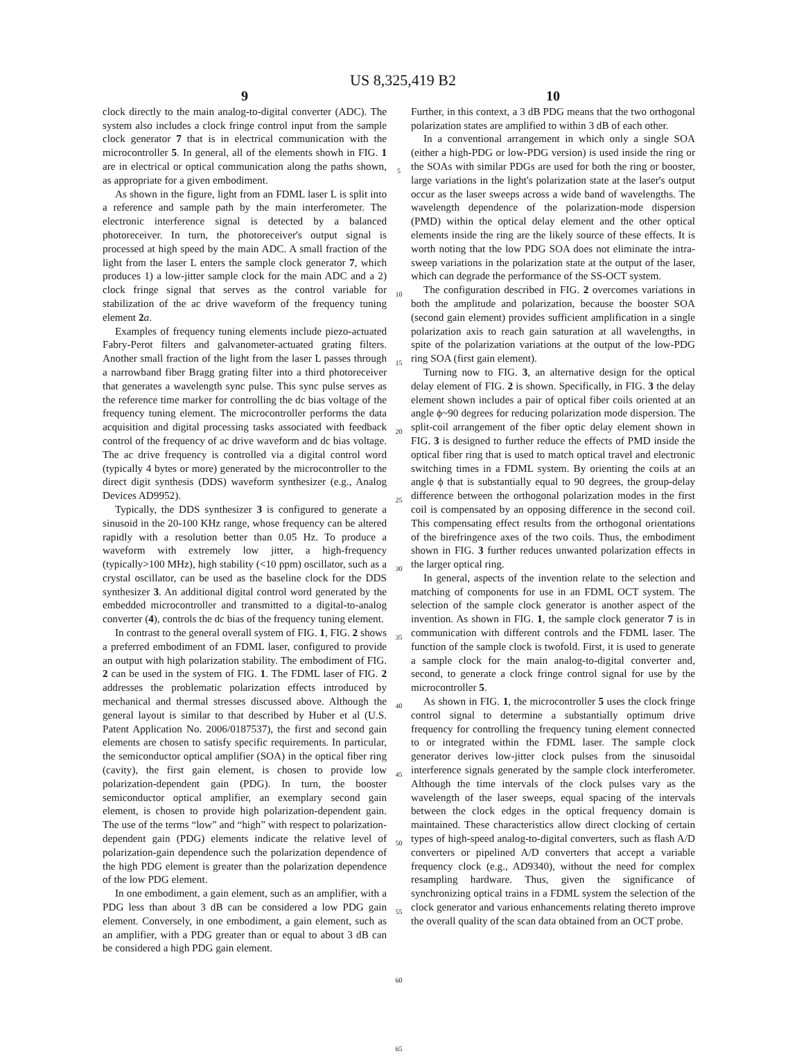US 8,325,419 B2
9
clock directly to the main analog-to-digital converter (ADC). The system also includes a clock fringe control input from the sample clock generator 7 that is in electrical communication with the microcontroller 5. In general, all of the elements showh in FIG. 1 are in electrical or optical communication along the paths shown, as appropriate for a given embodiment.
As shown in the figure, light from an FDML laser L is split into a reference and sample path by the main interferometer. The electronic interference signal is detected by a balanced photoreceiver. In turn, the photoreceiver's output signal is processed at high speed by the main ADC. A small fraction of the light from the laser L enters the sample clock generator 7, which produces 1) a low-jitter sample clock for the main ADC and a 2) clock fringe signal that serves as the control variable for stabilization of the ac drive waveform of the frequency tuning element 2 a.
Examples of frequency tuning elements include piezo-actuated Fabry-Perot filters and galvanometer-actuated grating filters. Another small fraction of the light from the laser L passes through a narrowband fiber Bragg grating filter into a third photoreceiver that generates a wavelength sync pulse. This sync pulse serves as the reference time marker for controlling the dc bias voltage of the frequency tuning element. The microcontroller performs the data acquisition and digital processing tasks associated with feedback control of the frequency of ac drive waveform and dc bias voltage. The ac drive frequency is controlled via a digital control word (typically 4 bytes or more) generated by the microcontroller to the direct digit synthesis (DDS) waveform synthesizer (e.g., Analog Devices AD9952).
Typically, the DDS synthesizer 3 is configured to generate a sinusoid in the 20-100 KHz range, whose frequency can be altered rapidly with a resolution better than 0.05 Hz. To produce a waveform with extremely low jitter, a high-frequency (typically>100 MHz), high stability (<10 ppm) oscillator, such as a crystal oscillator, can be used as the baseline clock for the DDS synthesizer 3. An additional digital control word generated by the embedded microcontroller and transmitted to a digital-to-analog converter (4), controls the dc bias of the frequency tuning element.
In contrast to the general overall system of FIG. 1, FIG. 2 shows a preferred embodiment of an FDML laser, configured to provide an output with high polarization stability. The embodiment of FIG. 2 can be used in the system of FIG. 1. The FDML laser of FIG. 2 addresses the problematic polarization effects introduced by mechanical and thermal stresses discussed above. Although the general layout is similar to that described by Huber et al (U.S. Patent Application No. 2006/0187537), the first and second gain elements are chosen to satisfy specific requirements. In particular, the semiconductor optical amplifier (SOA) in the optical fiber ring (cavity), the first gain element, is chosen to provide low polarization-dependent gain (PDG). In turn, the booster semiconductor optical amplifier, an exemplary second gain element, is chosen to provide high polarization-dependent gain. The use of the terms “low” and “high” with respect to polarization-dependent gain (PDG) elements indicate the relative level of polarization-gain dependence such the polarization dependence of the high PDG element is greater than the polarization dependence of the low PDG element.
In one embodiment, a gain element, such as an amplifier, with a PDG less than about 3 dB can be considered a low PDG gain element. Conversely, in one embodiment, a gain element, such as an amplifier, with a PDG greater than or equal to about 3 dB can be considered a high PDG gain element.
5
10
15
20
25
30
35
40
45
50
55
60
65
10
Further, in this context, a 3 dB PDG means that the two orthogonal polarization states are amplified to within 3 dB of each other.
In a conventional arrangement in which only a single SOA (either a high-PDG or low-PDG version) is used inside the ring or the SOAs with similar PDGs are used for both the ring or booster, large variations in the light's polarization state at the laser's output occur as the laser sweeps across a wide band of wavelengths. The wavelength dependence of the polarization-mode dispersion (PMD) within the optical delay element and the other optical elements inside the ring are the likely source of these effects. It is worth noting that the low PDG SOA does not eliminate the intra-sweep variations in the polarization state at the output of the laser, which can degrade the performance of the SS-OCT system.
The configuration described in FIG. 2 overcomes variations in both the amplitude and polarization, because the booster SOA (second gain element) provides sufficient amplification in a single polarization axis to reach gain saturation at all wavelengths, in spite of the polarization variations at the output of the low-PDG ring SOA (first gain element).
Turning now to FIG. 3, an alternative design for the optical delay element of FIG. 2 is shown. Specifically, in FIG. 3 the delay element shown includes a pair of optical fiber coils oriented at an angle ϕ~90 degrees for reducing polarization mode dispersion. The split-coil arrangement of the fiber optic delay element shown in FIG. 3 is designed to further reduce the effects of PMD inside the optical fiber ring that is used to match optical travel and electronic switching times in a FDML system. By orienting the coils at an angle ϕ that is substantially equal to 90 degrees, the group-delay difference between the orthogonal polarization modes in the first coil is compensated by an opposing difference in the second coil. This compensating effect results from the orthogonal orientations of the birefringence axes of the two coils. Thus, the embodiment shown in FIG. 3 further reduces unwanted polarization effects in the larger optical ring.
In general, aspects of the invention relate to the selection and matching of components for use in an FDML OCT system. The selection of the sample clock generator is another aspect of the invention. As shown in FIG. 1, the sample clock generator 7 is in communication with different controls and the FDML laser. The function of the sample clock is twofold. First, it is used to generate a sample clock for the main analog-to-digital converter and, second, to generate a clock fringe control signal for use by the microcontroller 5.
As shown in FIG. 1, the microcontroller 5 uses the clock fringe control signal to determine a substantially optimum drive frequency for controlling the frequency tuning element connected to or integrated within the FDML laser. The sample clock generator derives low-jitter clock pulses from the sinusoidal interference signals generated by the sample clock interferometer. Although the time intervals of the clock pulses vary as the wavelength of the laser sweeps, equal spacing of the intervals between the clock edges in the optical frequency domain is maintained. These characteristics allow direct clocking of certain types of high-speed analog-to-digital converters, such as flash A/D converters or pipelined A/D converters that accept a variable frequency clock (e.g., AD9340), without the need for complex resampling hardware. Thus, given the significance of synchronizing optical trains in a FDML system the selection of the clock generator and various enhancements relating thereto improve the overall quality of the scan data obtained from an OCT probe.